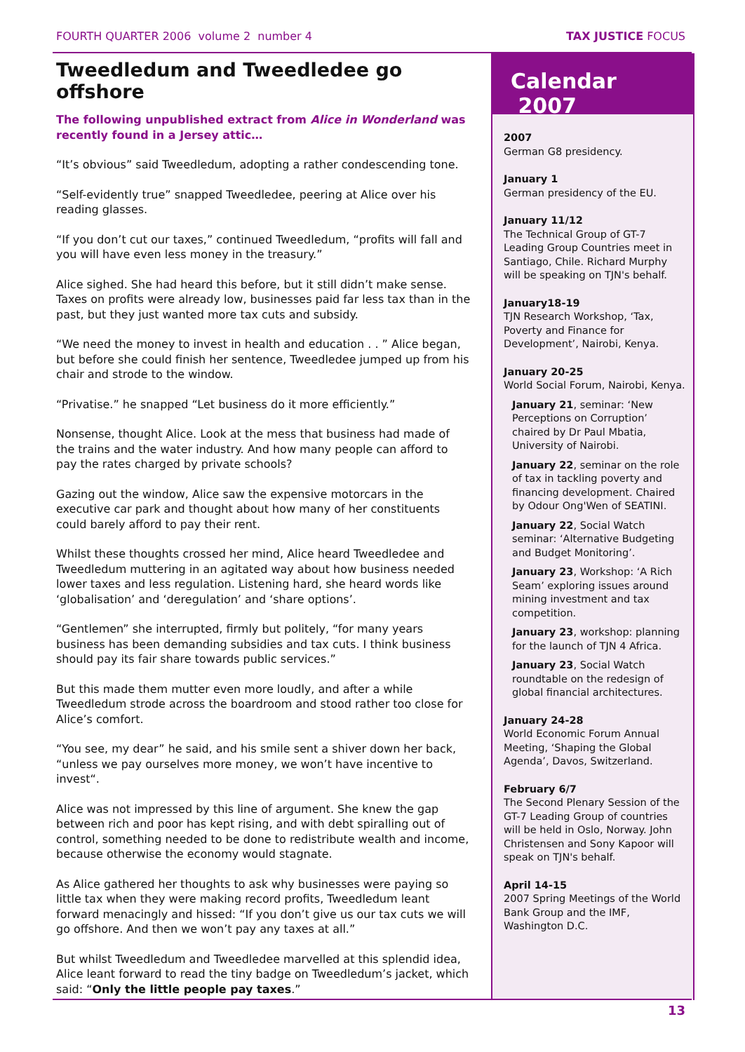FOURTH QUARTER 2006 volume 2 number 4 TAX JUSTICE FOCUS
Tweedledum and Tweedledee go offshore
The following unpublished extract from Alice in Wonderland was recently found in a Jersey attic…
“It’s obvious” said Tweedledum, adopting a rather condescending tone.
“Self-evidently true” snapped Tweedledee, peering at Alice over his reading glasses.
“If you don’t cut our taxes,” continued Tweedledum, “profits will fall and you will have even less money in the treasury.”
Alice sighed. She had heard this before, but it still didn’t make sense. Taxes on profits were already low, businesses paid far less tax than in the past, but they just wanted more tax cuts and subsidy.
“We need the money to invest in health and education . . ” Alice began, but before she could finish her sentence, Tweedledee jumped up from his chair and strode to the window.
“Privatise.” he snapped “Let business do it more efficiently.”
Nonsense, thought Alice. Look at the mess that business had made of the trains and the water industry. And how many people can afford to pay the rates charged by private schools?
Gazing out the window, Alice saw the expensive motorcars in the executive car park and thought about how many of her constituents could barely afford to pay their rent.
Whilst these thoughts crossed her mind, Alice heard Tweedledee and Tweedledum muttering in an agitated way about how business needed lower taxes and less regulation. Listening hard, she heard words like ‘globalisation’ and ‘deregulation’ and ‘share options’.
“Gentlemen” she interrupted, firmly but politely, “for many years business has been demanding subsidies and tax cuts. I think business should pay its fair share towards public services.”
But this made them mutter even more loudly, and after a while Tweedledum strode across the boardroom and stood rather too close for Alice’s comfort.
“You see, my dear” he said, and his smile sent a shiver down her back, “unless we pay ourselves more money, we won’t have incentive to invest“.
Alice was not impressed by this line of argument. She knew the gap between rich and poor has kept rising, and with debt spiralling out of control, something needed to be done to redistribute wealth and income, because otherwise the economy would stagnate.
As Alice gathered her thoughts to ask why businesses were paying so little tax when they were making record profits, Tweedledum leant forward menacingly and hissed: “If you don’t give us our tax cuts we will go offshore. And then we won’t pay any taxes at all.”
But whilst Tweedledum and Tweedledee marvelled at this splendid idea, Alice leant forward to read the tiny badge on Tweedledum’s jacket, which said: “Only the little people pay taxes.”
Calendar 2007
2007
German G8 presidency.
January 1
German presidency of the EU.
January 11/12
The Technical Group of GT-7 Leading Group Countries meet in Santiago, Chile. Richard Murphy will be speaking on TJN's behalf.
January18-19
TJN Research Workshop, ‘Tax, Poverty and Finance for Development’, Nairobi, Kenya.
January 20-25
World Social Forum, Nairobi, Kenya.
January 21, seminar: ‘New Perceptions on Corruption’ chaired by Dr Paul Mbatia, University of Nairobi.
January 22, seminar on the role of tax in tackling poverty and financing development. Chaired by Odour Ong'Wen of SEATINI.
January 22, Social Watch seminar: ‘Alternative Budgeting and Budget Monitoring’.
January 23, Workshop: ‘A Rich Seam’ exploring issues around mining investment and tax competition.
January 23, workshop: planning for the launch of TJN 4 Africa.
January 23, Social Watch roundtable on the redesign of global financial architectures.
January 24-28
World Economic Forum Annual Meeting, ‘Shaping the Global Agenda’, Davos, Switzerland.
February 6/7
The Second Plenary Session of the GT-7 Leading Group of countries will be held in Oslo, Norway. John Christensen and Sony Kapoor will speak on TJN's behalf.
April 14-15
2007 Spring Meetings of the World Bank Group and the IMF, Washington D.C.
13